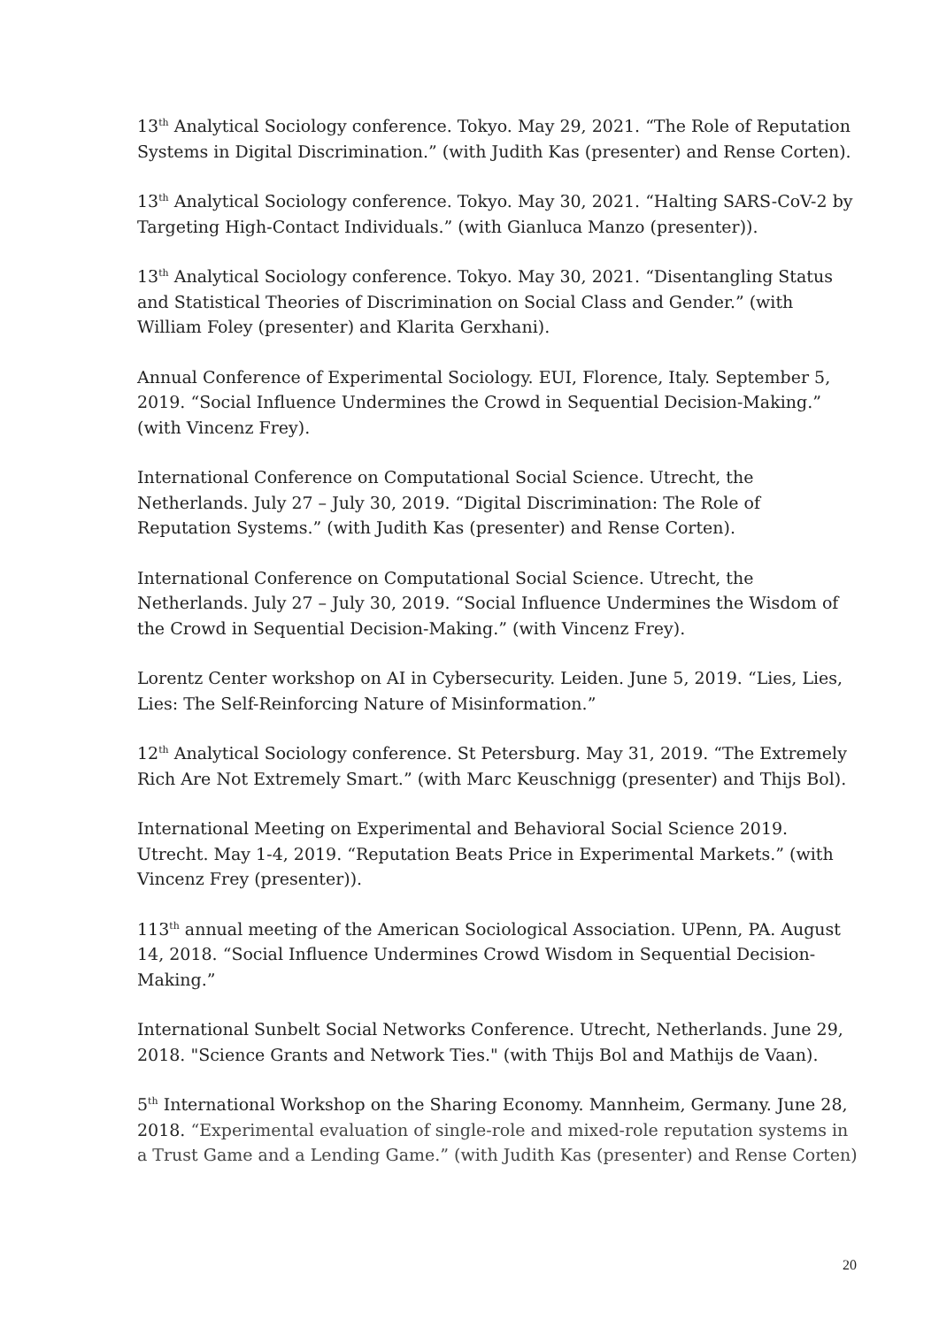13<sup>th</sup> Analytical Sociology conference. Tokyo. May 29, 2021. “The Role of Reputation Systems in Digital Discrimination.” (with Judith Kas (presenter) and Rense Corten).
13<sup>th</sup> Analytical Sociology conference. Tokyo. May 30, 2021. “Halting SARS-CoV-2 by Targeting High-Contact Individuals.” (with Gianluca Manzo (presenter)).
13<sup>th</sup> Analytical Sociology conference. Tokyo. May 30, 2021. “Disentangling Status and Statistical Theories of Discrimination on Social Class and Gender.” (with William Foley (presenter) and Klarita Gerxhani).
Annual Conference of Experimental Sociology. EUI, Florence, Italy. September 5, 2019. “Social Influence Undermines the Crowd in Sequential Decision-Making.” (with Vincenz Frey).
International Conference on Computational Social Science. Utrecht, the Netherlands. July 27 – July 30, 2019. “Digital Discrimination: The Role of Reputation Systems.” (with Judith Kas (presenter) and Rense Corten).
International Conference on Computational Social Science. Utrecht, the Netherlands. July 27 – July 30, 2019. “Social Influence Undermines the Wisdom of the Crowd in Sequential Decision-Making.” (with Vincenz Frey).
Lorentz Center workshop on AI in Cybersecurity. Leiden. June 5, 2019. “Lies, Lies, Lies: The Self-Reinforcing Nature of Misinformation.”
12<sup>th</sup> Analytical Sociology conference. St Petersburg. May 31, 2019. “The Extremely Rich Are Not Extremely Smart.” (with Marc Keuschnigg (presenter) and Thijs Bol).
International Meeting on Experimental and Behavioral Social Science 2019. Utrecht. May 1-4, 2019. “Reputation Beats Price in Experimental Markets.” (with Vincenz Frey (presenter)).
113<sup>th</sup> annual meeting of the American Sociological Association. UPenn, PA. August 14, 2018. “Social Influence Undermines Crowd Wisdom in Sequential Decision-Making.”
International Sunbelt Social Networks Conference. Utrecht, Netherlands. June 29, 2018. "Science Grants and Network Ties." (with Thijs Bol and Mathijs de Vaan).
5<sup>th</sup> International Workshop on the Sharing Economy. Mannheim, Germany. June 28, 2018. “Experimental evaluation of single-role and mixed-role reputation systems in a Trust Game and a Lending Game.” (with Judith Kas (presenter) and Rense Corten)
20